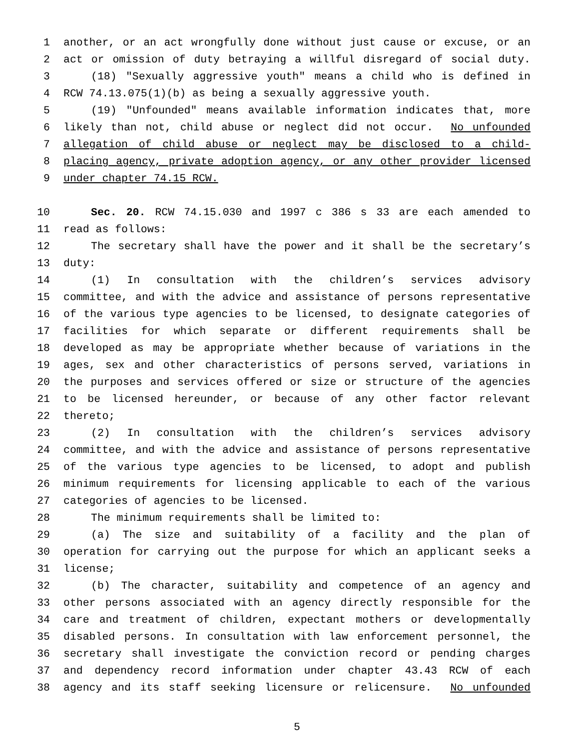1 another, or an act wrongfully done without just cause or excuse, or an
2 act or omission of duty betraying a willful disregard of social duty.
3 (18) "Sexually aggressive youth" means a child who is defined in
4 RCW 74.13.075(1)(b) as being a sexually aggressive youth.
5 (19) "Unfounded" means available information indicates that, more
6 likely than not, child abuse or neglect did not occur. No unfounded
7 allegation of child abuse or neglect may be disclosed to a child-
8 placing agency, private adoption agency, or any other provider licensed
9 under chapter 74.15 RCW.
10 Sec. 20. RCW 74.15.030 and 1997 c 386 s 33 are each amended to
11 read as follows:
12 The secretary shall have the power and it shall be the secretary’s
13 duty:
14 (1) In consultation with the children’s services advisory
15 committee, and with the advice and assistance of persons representative
16 of the various type agencies to be licensed, to designate categories of
17 facilities for which separate or different requirements shall be
18 developed as may be appropriate whether because of variations in the
19 ages, sex and other characteristics of persons served, variations in
20 the purposes and services offered or size or structure of the agencies
21 to be licensed hereunder, or because of any other factor relevant
22 thereto;
23 (2) In consultation with the children’s services advisory
24 committee, and with the advice and assistance of persons representative
25 of the various type agencies to be licensed, to adopt and publish
26 minimum requirements for licensing applicable to each of the various
27 categories of agencies to be licensed.
28 The minimum requirements shall be limited to:
29 (a) The size and suitability of a facility and the plan of
30 operation for carrying out the purpose for which an applicant seeks a
31 license;
32 (b) The character, suitability and competence of an agency and
33 other persons associated with an agency directly responsible for the
34 care and treatment of children, expectant mothers or developmentally
35 disabled persons. In consultation with law enforcement personnel, the
36 secretary shall investigate the conviction record or pending charges
37 and dependency record information under chapter 43.43 RCW of each
38 agency and its staff seeking licensure or relicensure. No unfounded
5